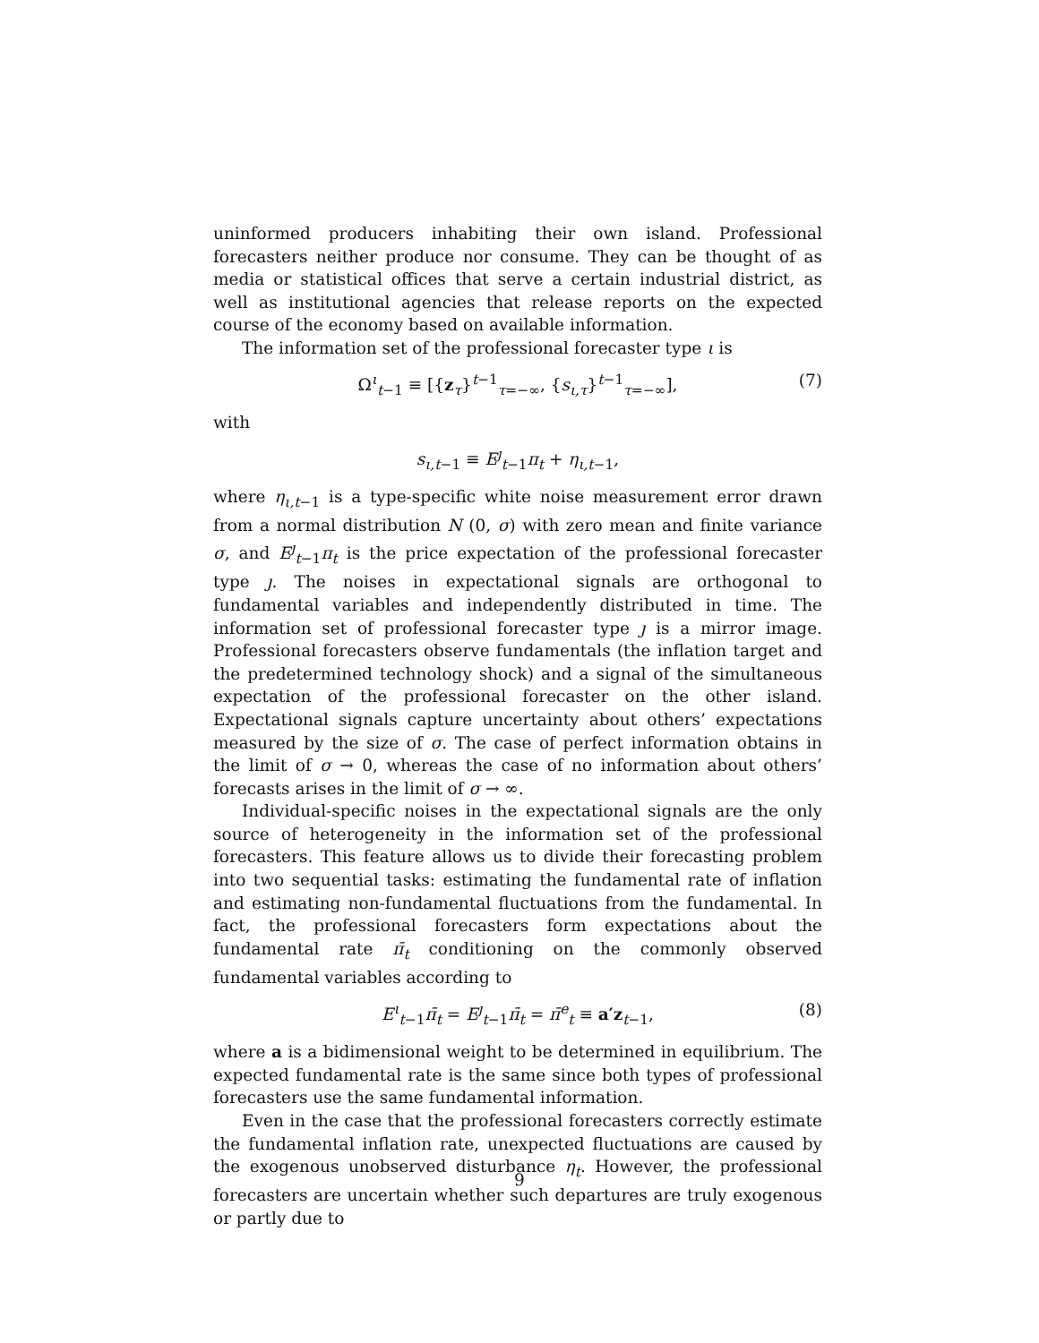uninformed producers inhabiting their own island. Professional forecasters neither produce nor consume. They can be thought of as media or statistical offices that serve a certain industrial district, as well as institutional agencies that release reports on the expected course of the economy based on available information.
The information set of the professional forecaster type ι is
Ω<sup>ι</sup><sub>t−1</sub> ≡ [{z<sub>τ</sub>}<sup>t−1</sup><sub>τ=−∞</sub>, {s<sub>ι,τ</sub>}<sup>t−1</sup><sub>τ=−∞</sub>], (7)
with
s<sub>ι,t−1</sub> ≡ E<sup>ȷ</sup><sub>t−1</sub>π<sub>t</sub> + η<sub>ι,t−1</sub>,
where η<sub>ι,t−1</sub> is a type-specific white noise measurement error drawn from a normal distribution N (0, σ) with zero mean and finite variance σ, and E<sup>ȷ</sup><sub>t−1</sub>π<sub>t</sub> is the price expectation of the professional forecaster type ȷ. The noises in expectational signals are orthogonal to fundamental variables and independently distributed in time. The information set of professional forecaster type ȷ is a mirror image. Professional forecasters observe fundamentals (the inflation target and the predetermined technology shock) and a signal of the simultaneous expectation of the professional forecaster on the other island. Expectational signals capture uncertainty about others’ expectations measured by the size of σ. The case of perfect information obtains in the limit of σ → 0, whereas the case of no information about others’ forecasts arises in the limit of σ → ∞.
Individual-specific noises in the expectational signals are the only source of heterogeneity in the information set of the professional forecasters. This feature allows us to divide their forecasting problem into two sequential tasks: estimating the fundamental rate of inflation and estimating non-fundamental fluctuations from the fundamental. In fact, the professional forecasters form expectations about the fundamental rate π̄<sub>t</sub> conditioning on the commonly observed fundamental variables according to
E<sup>ι</sup><sub>t−1</sub>π̄<sub>t</sub> = E<sup>ȷ</sup><sub>t−1</sub>π̄<sub>t</sub> = π̄<sup>e</sup><sub>t</sub> ≡ a′z<sub>t−1</sub>, (8)
where a is a bidimensional weight to be determined in equilibrium. The expected fundamental rate is the same since both types of professional forecasters use the same fundamental information.
Even in the case that the professional forecasters correctly estimate the fundamental inflation rate, unexpected fluctuations are caused by the exogenous unobserved disturbance η<sub>t</sub>. However, the professional forecasters are uncertain whether such departures are truly exogenous or partly due to
9